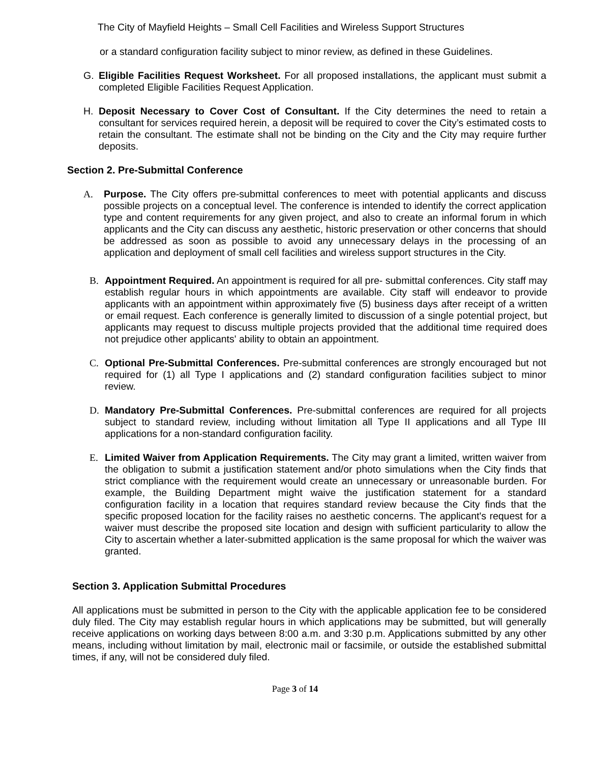The City of Mayfield Heights – Small Cell Facilities and Wireless Support Structures
or a standard configuration facility subject to minor review, as defined in these Guidelines.
G. Eligible Facilities Request Worksheet. For all proposed installations, the applicant must submit a completed Eligible Facilities Request Application.
H. Deposit Necessary to Cover Cost of Consultant. If the City determines the need to retain a consultant for services required herein, a deposit will be required to cover the City’s estimated costs to retain the consultant. The estimate shall not be binding on the City and the City may require further deposits.
Section 2. Pre-Submittal Conference
A. Purpose. The City offers pre-submittal conferences to meet with potential applicants and discuss possible projects on a conceptual level. The conference is intended to identify the correct application type and content requirements for any given project, and also to create an informal forum in which applicants and the City can discuss any aesthetic, historic preservation or other concerns that should be addressed as soon as possible to avoid any unnecessary delays in the processing of an application and deployment of small cell facilities and wireless support structures in the City.
B. Appointment Required. An appointment is required for all pre- submittal conferences. City staff may establish regular hours in which appointments are available. City staff will endeavor to provide applicants with an appointment within approximately five (5) business days after receipt of a written or email request. Each conference is generally limited to discussion of a single potential project, but applicants may request to discuss multiple projects provided that the additional time required does not prejudice other applicants' ability to obtain an appointment.
C. Optional Pre-Submittal Conferences. Pre-submittal conferences are strongly encouraged but not required for (1) all Type I applications and (2) standard configuration facilities subject to minor review.
D. Mandatory Pre-Submittal Conferences. Pre-submittal conferences are required for all projects subject to standard review, including without limitation all Type II applications and all Type III applications for a non-standard configuration facility.
E. Limited Waiver from Application Requirements. The City may grant a limited, written waiver from the obligation to submit a justification statement and/or photo simulations when the City finds that strict compliance with the requirement would create an unnecessary or unreasonable burden. For example, the Building Department might waive the justification statement for a standard configuration facility in a location that requires standard review because the City finds that the specific proposed location for the facility raises no aesthetic concerns. The applicant's request for a waiver must describe the proposed site location and design with sufficient particularity to allow the City to ascertain whether a later-submitted application is the same proposal for which the waiver was granted.
Section 3. Application Submittal Procedures
All applications must be submitted in person to the City with the applicable application fee to be considered duly filed. The City may establish regular hours in which applications may be submitted, but will generally receive applications on working days between 8:00 a.m. and 3:30 p.m. Applications submitted by any other means, including without limitation by mail, electronic mail or facsimile, or outside the established submittal times, if any, will not be considered duly filed.
Page 3 of 14